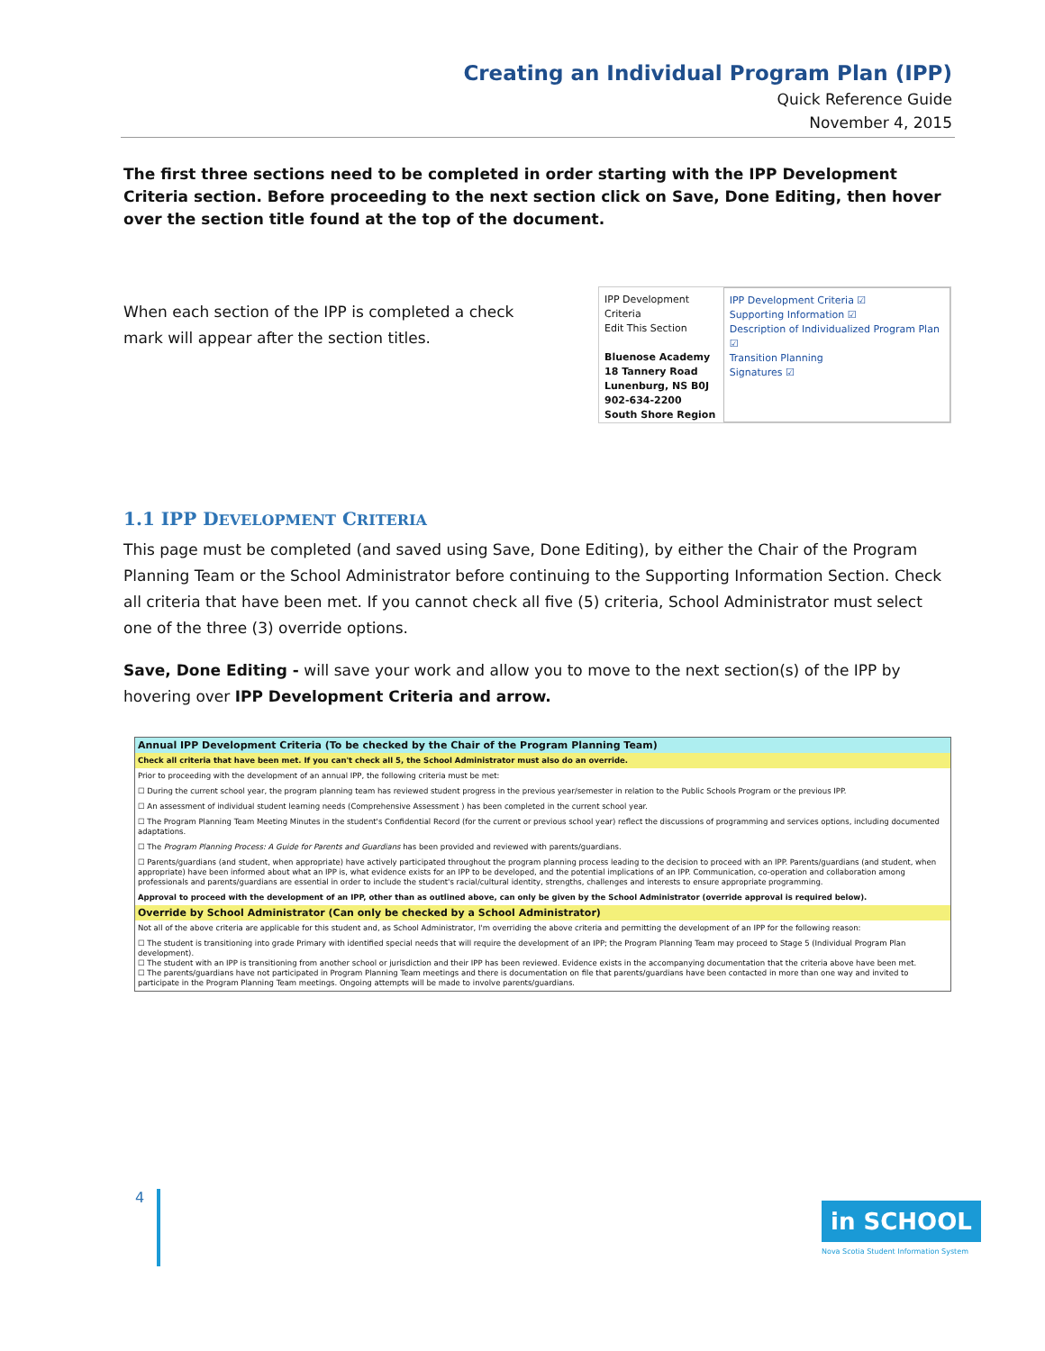Creating an Individual Program Plan (IPP)
Quick Reference Guide
November 4, 2015
The first three sections need to be completed in order starting with the IPP Development Criteria section. Before proceeding to the next section click on Save, Done Editing, then hover over the section title found at the top of the document.
When each section of the IPP is completed a check mark will appear after the section titles.
IPP Development Criteria
Edit This Section
Bluenose Academy
18 Tannery Road
Lunenburg, NS B0J
902-634-2200
South Shore Region
IPP Development Criteria ☑
Supporting Information ☑
Description of Individualized Program Plan ☑
Transition Planning
Signatures ☑
1.1 IPP DEVELOPMENT CRITERIA
This page must be completed (and saved using Save, Done Editing), by either the Chair of the Program Planning Team or the School Administrator before continuing to the Supporting Information Section. Check all criteria that have been met. If you cannot check all five (5) criteria, School Administrator must select one of the three (3) override options.
Save, Done Editing - will save your work and allow you to move to the next section(s) of the IPP by hovering over IPP Development Criteria and arrow.
Annual IPP Development Criteria (To be checked by the Chair of the Program Planning Team)
Check all criteria that have been met. If you can't check all 5, the School Administrator must also do an override.
Prior to proceeding with the development of an annual IPP, the following criteria must be met:
☐ During the current school year, the program planning team has reviewed student progress in the previous year/semester in relation to the Public Schools Program or the previous IPP.
☐ An assessment of individual student learning needs (Comprehensive Assessment ) has been completed in the current school year.
☐ The Program Planning Team Meeting Minutes in the student's Confidential Record (for the current or previous school year) reflect the discussions of programming and services options, including documented adaptations.
☐ The Program Planning Process: A Guide for Parents and Guardians has been provided and reviewed with parents/guardians.
☐ Parents/guardians (and student, when appropriate) have actively participated throughout the program planning process leading to the decision to proceed with an IPP. Parents/guardians (and student, when appropriate) have been informed about what an IPP is, what evidence exists for an IPP to be developed, and the potential implications of an IPP. Communication, co-operation and collaboration among professionals and parents/guardians are essential in order to include the student's racial/cultural identity, strengths, challenges and interests to ensure appropriate programming.
Approval to proceed with the development of an IPP, other than as outlined above, can only be given by the School Administrator (override approval is required below).
Override by School Administrator (Can only be checked by a School Administrator)
Not all of the above criteria are applicable for this student and, as School Administrator, I'm overriding the above criteria and permitting the development of an IPP for the following reason:
☐ The student is transitioning into grade Primary with identified special needs that will require the development of an IPP; the Program Planning Team may proceed to Stage 5 (Individual Program Plan development).
☐ The student with an IPP is transitioning from another school or jurisdiction and their IPP has been reviewed. Evidence exists in the accompanying documentation that the criteria above have been met.
☐ The parents/guardians have not participated in Program Planning Team meetings and there is documentation on file that parents/guardians have been contacted in more than one way and invited to participate in the Program Planning Team meetings. Ongoing attempts will be made to involve parents/guardians.
4
in SCHOOL
Nova Scotia Student Information System